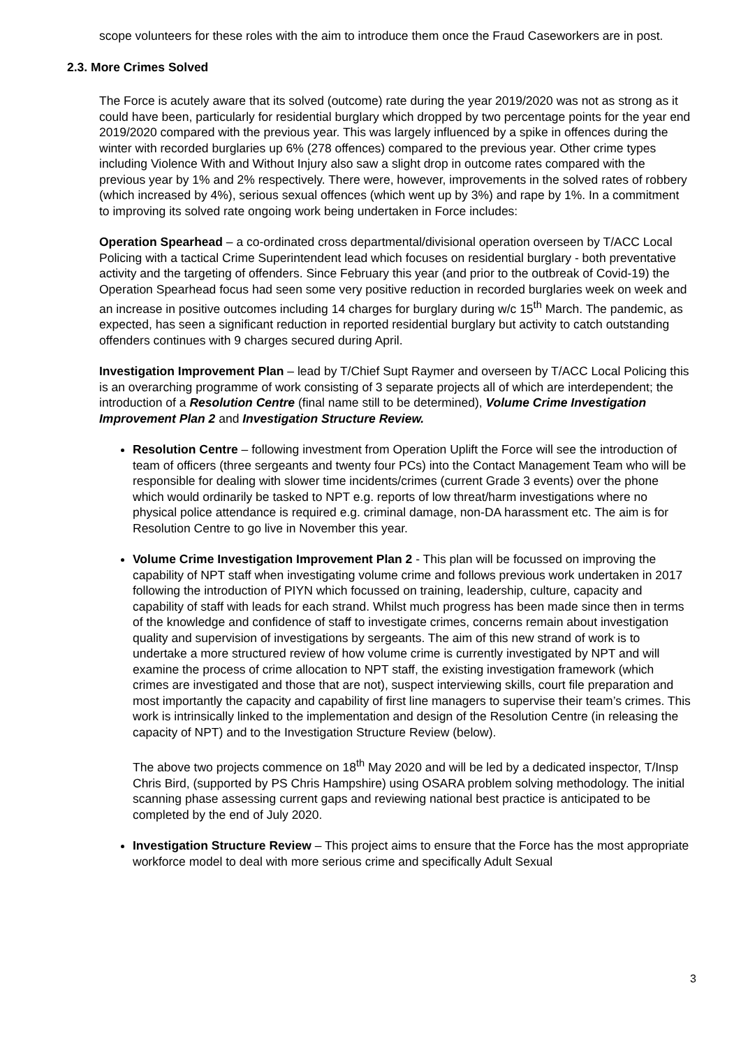scope volunteers for these roles with the aim to introduce them once the Fraud Caseworkers are in post.
2.3. More Crimes Solved
The Force is acutely aware that its solved (outcome) rate during the year 2019/2020 was not as strong as it could have been, particularly for residential burglary which dropped by two percentage points for the year end 2019/2020 compared with the previous year. This was largely influenced by a spike in offences during the winter with recorded burglaries up 6% (278 offences) compared to the previous year. Other crime types including Violence With and Without Injury also saw a slight drop in outcome rates compared with the previous year by 1% and 2% respectively. There were, however, improvements in the solved rates of robbery (which increased by 4%), serious sexual offences (which went up by 3%) and rape by 1%. In a commitment to improving its solved rate ongoing work being undertaken in Force includes:
Operation Spearhead – a co-ordinated cross departmental/divisional operation overseen by T/ACC Local Policing with a tactical Crime Superintendent lead which focuses on residential burglary - both preventative activity and the targeting of offenders. Since February this year (and prior to the outbreak of Covid-19) the Operation Spearhead focus had seen some very positive reduction in recorded burglaries week on week and an increase in positive outcomes including 14 charges for burglary during w/c 15<sup>th</sup> March. The pandemic, as expected, has seen a significant reduction in reported residential burglary but activity to catch outstanding offenders continues with 9 charges secured during April.
Investigation Improvement Plan – lead by T/Chief Supt Raymer and overseen by T/ACC Local Policing this is an overarching programme of work consisting of 3 separate projects all of which are interdependent; the introduction of a Resolution Centre (final name still to be determined), Volume Crime Investigation Improvement Plan 2 and Investigation Structure Review.
Resolution Centre – following investment from Operation Uplift the Force will see the introduction of team of officers (three sergeants and twenty four PCs) into the Contact Management Team who will be responsible for dealing with slower time incidents/crimes (current Grade 3 events) over the phone which would ordinarily be tasked to NPT e.g. reports of low threat/harm investigations where no physical police attendance is required e.g. criminal damage, non-DA harassment etc. The aim is for Resolution Centre to go live in November this year.
Volume Crime Investigation Improvement Plan 2 - This plan will be focussed on improving the capability of NPT staff when investigating volume crime and follows previous work undertaken in 2017 following the introduction of PIYN which focussed on training, leadership, culture, capacity and capability of staff with leads for each strand. Whilst much progress has been made since then in terms of the knowledge and confidence of staff to investigate crimes, concerns remain about investigation quality and supervision of investigations by sergeants. The aim of this new strand of work is to undertake a more structured review of how volume crime is currently investigated by NPT and will examine the process of crime allocation to NPT staff, the existing investigation framework (which crimes are investigated and those that are not), suspect interviewing skills, court file preparation and most importantly the capacity and capability of first line managers to supervise their team’s crimes. This work is intrinsically linked to the implementation and design of the Resolution Centre (in releasing the capacity of NPT) and to the Investigation Structure Review (below).
The above two projects commence on 18<sup>th</sup> May 2020 and will be led by a dedicated inspector, T/Insp Chris Bird, (supported by PS Chris Hampshire) using OSARA problem solving methodology. The initial scanning phase assessing current gaps and reviewing national best practice is anticipated to be completed by the end of July 2020.
Investigation Structure Review – This project aims to ensure that the Force has the most appropriate workforce model to deal with more serious crime and specifically Adult Sexual
3